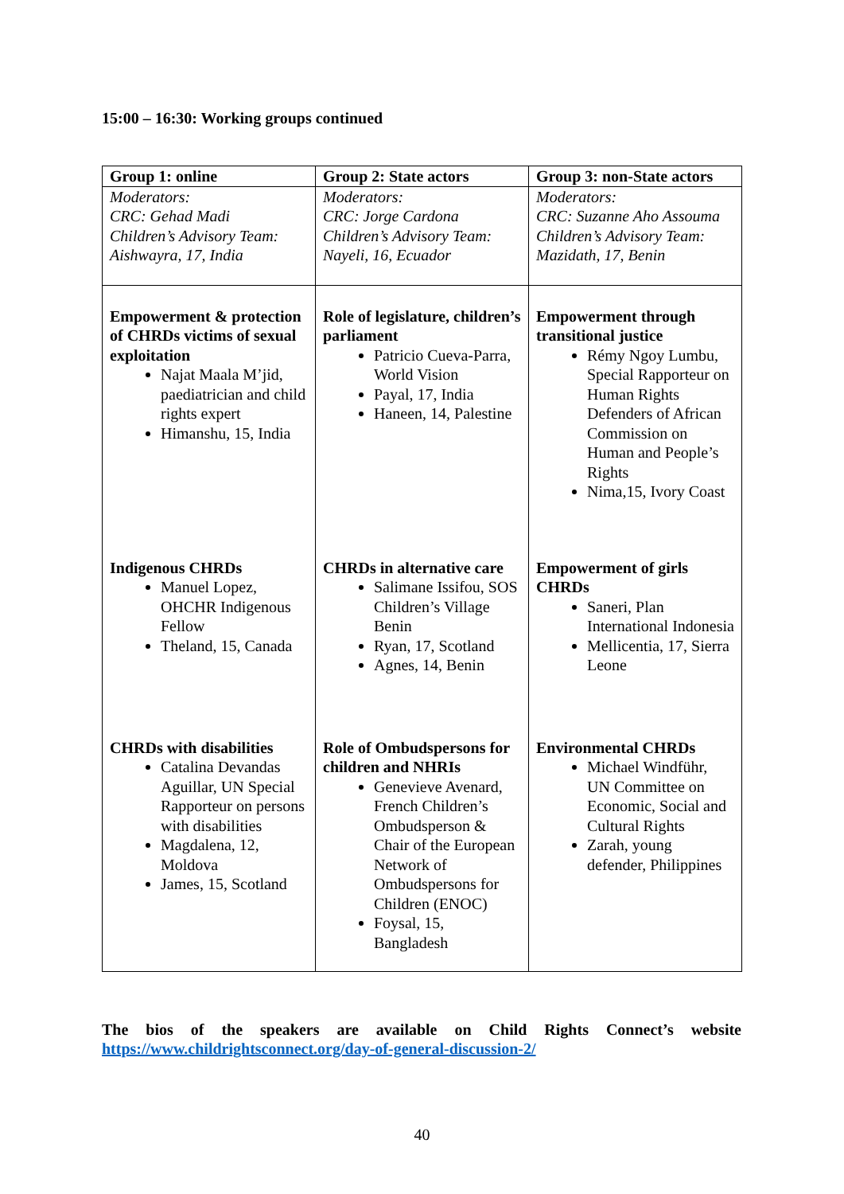15:00 – 16:30: Working groups continued
| Group 1: online | Group 2: State actors | Group 3: non-State actors |
| --- | --- | --- |
| Moderators: CRC: Gehad Madi Children’s Advisory Team: Aishwayra, 17, India | Moderators: CRC: Jorge Cardona Children’s Advisory Team: Nayeli, 16, Ecuador | Moderators: CRC: Suzanne Aho Assouma Children’s Advisory Team: Mazidath, 17, Benin |
| Empowerment & protection of CHRDs victims of sexual exploitation Najat Maala M’jid, paediatrician and child rights expert Himanshu, 15, India | Role of legislature, children’s parliament Patricio Cueva-Parra, World Vision Payal, 17, India Haneen, 14, Palestine | Empowerment through transitional justice Rémy Ngoy Lumbu, Special Rapporteur on Human Rights Defenders of African Commission on Human and People’s Rights Nima,15, Ivory Coast |
| Indigenous CHRDs Manuel Lopez, OHCHR Indigenous Fellow Theland, 15, Canada | CHRDs in alternative care Salimane Issifou, SOS Children’s Village Benin Ryan, 17, Scotland Agnes, 14, Benin | Empowerment of girls CHRDs Saneri, Plan International Indonesia Mellicentia, 17, Sierra Leone |
| CHRDs with disabilities Catalina Devandas Aguillar, UN Special Rapporteur on persons with disabilities Magdalena, 12, Moldova James, 15, Scotland | Role of Ombudspersons for children and NHRIs Genevieve Avenard, French Children’s Ombudsperson & Chair of the European Network of Ombudspersons for Children (ENOC) Foysal, 15, Bangladesh | Environmental CHRDs Michael Windführ, UN Committee on Economic, Social and Cultural Rights Zarah, young defender, Philippines |
The bios of the speakers are available on Child Rights Connect’s website
https://www.childrightsconnect.org/day-of-general-discussion-2/
40